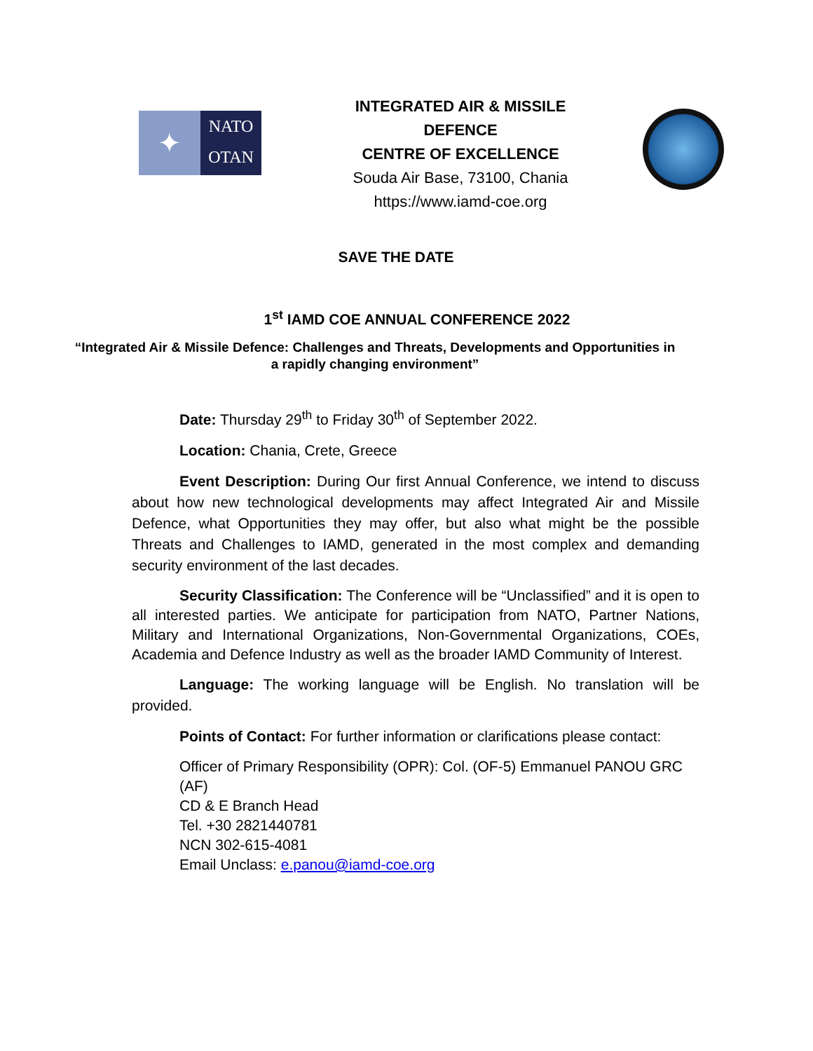✦
NATO
OTAN
INTEGRATED AIR & MISSILE
DEFENCE
CENTRE OF EXCELLENCE
Souda Air Base, 73100, Chania
https://www.iamd-coe.org
SAVE THE DATE
1<sup>st</sup> IAMD COE ANNUAL CONFERENCE 2022
“Integrated Air & Missile Defence: Challenges and Threats, Developments and Opportunities in a rapidly changing environment”
Date: Thursday 29<sup>th</sup> to Friday 30<sup>th</sup> of September 2022.
Location: Chania, Crete, Greece
Event Description: During Our first Annual Conference, we intend to discuss about how new technological developments may affect Integrated Air and Missile Defence, what Opportunities they may offer, but also what might be the possible Threats and Challenges to IAMD, generated in the most complex and demanding security environment of the last decades.
Security Classification: The Conference will be “Unclassified” and it is open to all interested parties. We anticipate for participation from NATO, Partner Nations, Military and International Organizations, Non-Governmental Organizations, COEs, Academia and Defence Industry as well as the broader IAMD Community of Interest.
Language: The working language will be English. No translation will be provided.
Points of Contact: For further information or clarifications please contact:
Officer of Primary Responsibility (OPR): Col. (OF-5) Emmanuel PANOU GRC (AF)
CD & E Branch Head
Tel. +30 2821440781
NCN 302-615-4081
Email Unclass: e.panou@iamd-coe.org